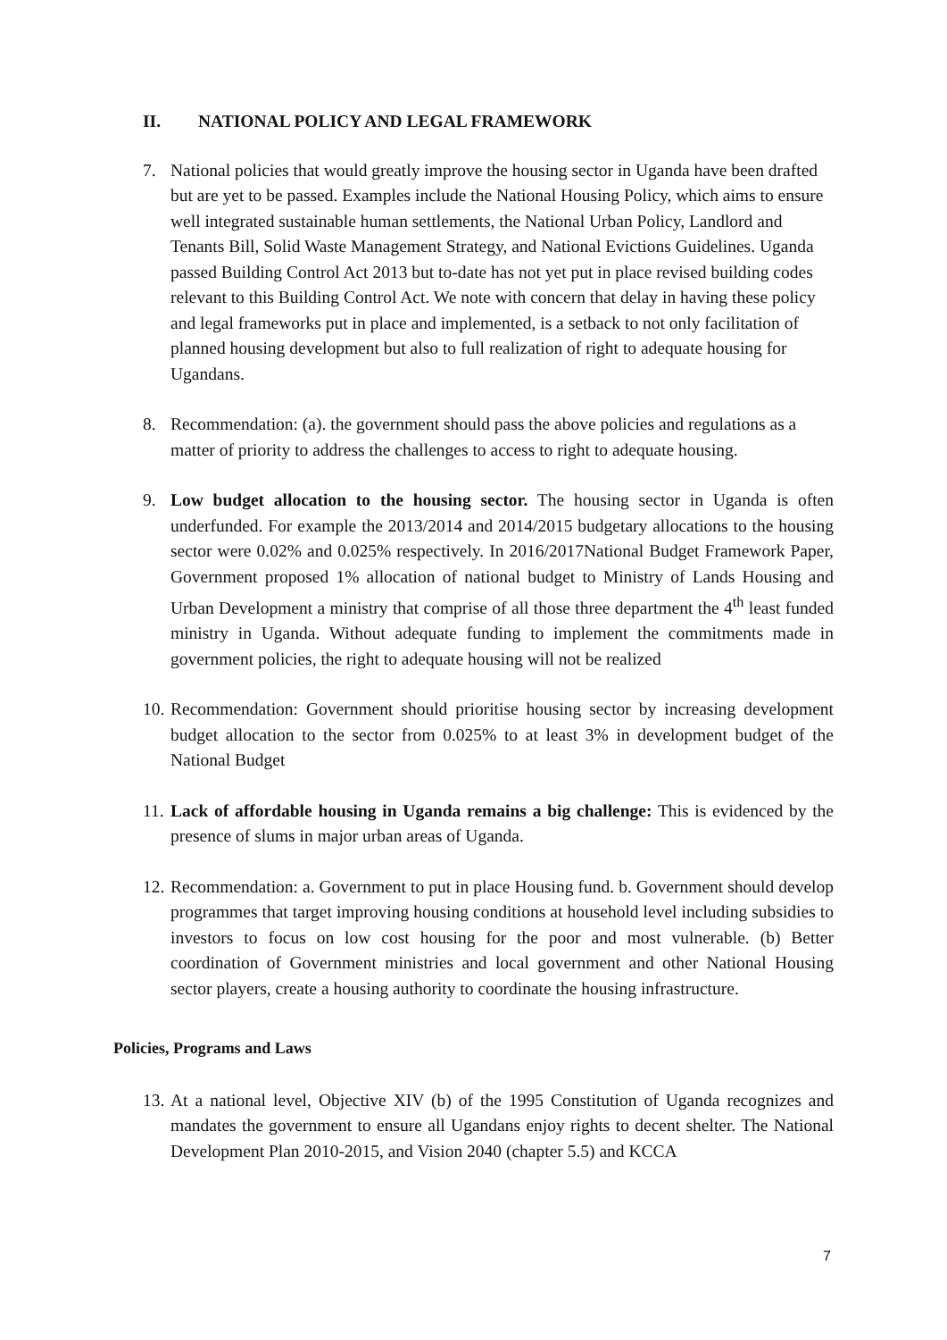II. NATIONAL POLICY AND LEGAL FRAMEWORK
7. National policies that would greatly improve the housing sector in Uganda have been drafted but are yet to be passed. Examples include the National Housing Policy, which aims to ensure well integrated sustainable human settlements, the National Urban Policy, Landlord and Tenants Bill, Solid Waste Management Strategy, and National Evictions Guidelines. Uganda passed Building Control Act 2013 but to-date has not yet put in place revised building codes relevant to this Building Control Act. We note with concern that delay in having these policy and legal frameworks put in place and implemented, is a setback to not only facilitation of planned housing development but also to full realization of right to adequate housing for Ugandans.
8. Recommendation: (a). the government should pass the above policies and regulations as a matter of priority to address the challenges to access to right to adequate housing.
9. Low budget allocation to the housing sector. The housing sector in Uganda is often underfunded. For example the 2013/2014 and 2014/2015 budgetary allocations to the housing sector were 0.02% and 0.025% respectively. In 2016/2017National Budget Framework Paper, Government proposed 1% allocation of national budget to Ministry of Lands Housing and Urban Development a ministry that comprise of all those three department the 4<sup>th</sup> least funded ministry in Uganda. Without adequate funding to implement the commitments made in government policies, the right to adequate housing will not be realized
10.
Recommendation: Government should prioritise housing sector by increasing development budget allocation to the sector from 0.025% to at least 3% in development budget of the National Budget
11.
Lack of affordable housing in Uganda remains a big challenge: This is evidenced by the presence of slums in major urban areas of Uganda.
12.
Recommendation: a. Government to put in place Housing fund. b. Government should develop programmes that target improving housing conditions at household level including subsidies to investors to focus on low cost housing for the poor and most vulnerable. (b) Better coordination of Government ministries and local government and other National Housing sector players, create a housing authority to coordinate the housing infrastructure.
Policies, Programs and Laws
13.
At a national level, Objective XIV (b) of the 1995 Constitution of Uganda recognizes and mandates the government to ensure all Ugandans enjoy rights to decent shelter. The National Development Plan 2010-2015, and Vision 2040 (chapter 5.5) and KCCA
7